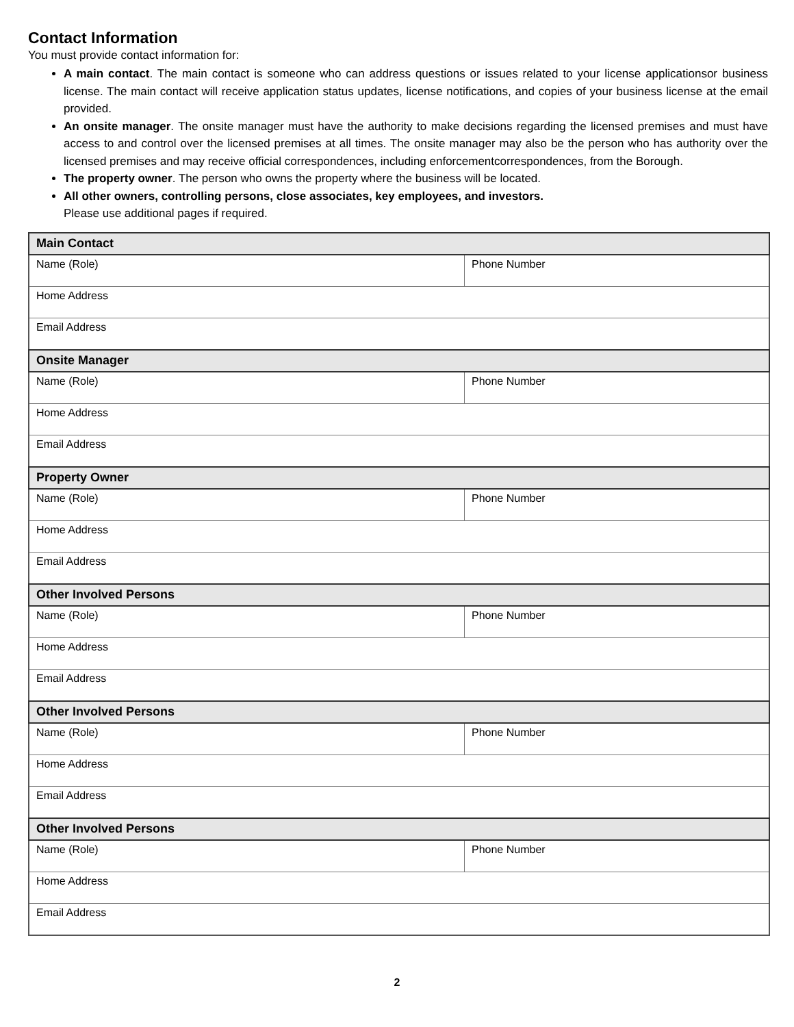Contact Information
You must provide contact information for:
A main contact. The main contact is someone who can address questions or issues related to your license applicationsor business license. The main contact will receive application status updates, license notifications, and copies of your business license at the email provided.
An onsite manager. The onsite manager must have the authority to make decisions regarding the licensed premises and must have access to and control over the licensed premises at all times. The onsite manager may also be the person who has authority over the licensed premises and may receive official correspondences, including enforcementcorrespondences, from the Borough.
The property owner. The person who owns the property where the business will be located.
All other owners, controlling persons, close associates, key employees, and investors.
Please use additional pages if required.
| Main Contact | |
| Name (Role) | Phone Number |
| Home Address | |
| Email Address | |
| Onsite Manager | |
| Name (Role) | Phone Number |
| Home Address | |
| Email Address | |
| Property Owner | |
| Name (Role) | Phone Number |
| Home Address | |
| Email Address | |
| Other Involved Persons | |
| Name (Role) | Phone Number |
| Home Address | |
| Email Address | |
| Other Involved Persons | |
| Name (Role) | Phone Number |
| Home Address | |
| Email Address | |
| Other Involved Persons | |
| Name (Role) | Phone Number |
| Home Address | |
| Email Address | |
2